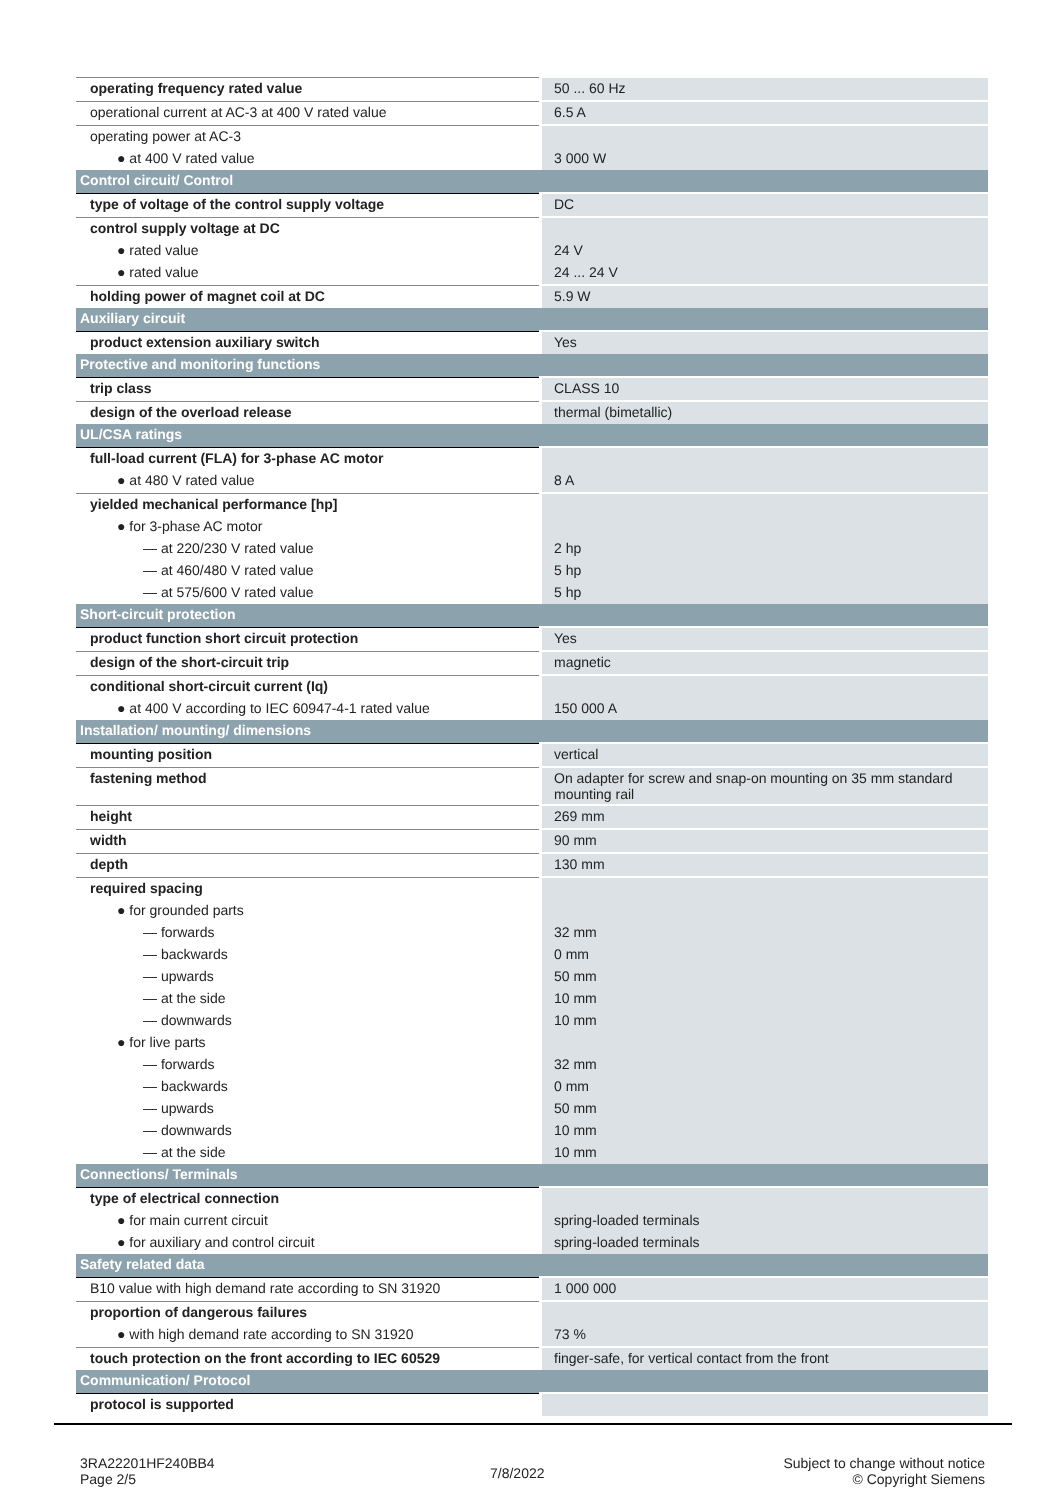| operating frequency rated value | 50 ... 60 Hz |
| operational current at AC-3 at 400 V rated value | 6.5 A |
| operating power at AC-3 | |
| ● at 400 V rated value | 3 000 W |
| Control circuit/ Control | |
| type of voltage of the control supply voltage | DC |
| control supply voltage at DC | |
| ● rated value | 24 V |
| ● rated value | 24 ... 24 V |
| holding power of magnet coil at DC | 5.9 W |
| Auxiliary circuit | |
| product extension auxiliary switch | Yes |
| Protective and monitoring functions | |
| trip class | CLASS 10 |
| design of the overload release | thermal (bimetallic) |
| UL/CSA ratings | |
| full-load current (FLA) for 3-phase AC motor | |
| ● at 480 V rated value | 8 A |
| yielded mechanical performance [hp] | |
| ● for 3-phase AC motor | |
| — at 220/230 V rated value | 2 hp |
| — at 460/480 V rated value | 5 hp |
| — at 575/600 V rated value | 5 hp |
| Short-circuit protection | |
| product function short circuit protection | Yes |
| design of the short-circuit trip | magnetic |
| conditional short-circuit current (Iq) | |
| ● at 400 V according to IEC 60947-4-1 rated value | 150 000 A |
| Installation/ mounting/ dimensions | |
| mounting position | vertical |
| fastening method | On adapter for screw and snap-on mounting on 35 mm standard mounting rail |
| height | 269 mm |
| width | 90 mm |
| depth | 130 mm |
| required spacing | |
| ● for grounded parts | |
| — forwards | 32 mm |
| — backwards | 0 mm |
| — upwards | 50 mm |
| — at the side | 10 mm |
| — downwards | 10 mm |
| ● for live parts | |
| — forwards | 32 mm |
| — backwards | 0 mm |
| — upwards | 50 mm |
| — downwards | 10 mm |
| — at the side | 10 mm |
| Connections/ Terminals | |
| type of electrical connection | |
| ● for main current circuit | spring-loaded terminals |
| ● for auxiliary and control circuit | spring-loaded terminals |
| Safety related data | |
| B10 value with high demand rate according to SN 31920 | 1 000 000 |
| proportion of dangerous failures | |
| ● with high demand rate according to SN 31920 | 73 % |
| touch protection on the front according to IEC 60529 | finger-safe, for vertical contact from the front |
| Communication/ Protocol | |
| protocol is supported | |
3RA22201HF240BB4
Page 2/5
7/8/2022
Subject to change without notice
© Copyright Siemens